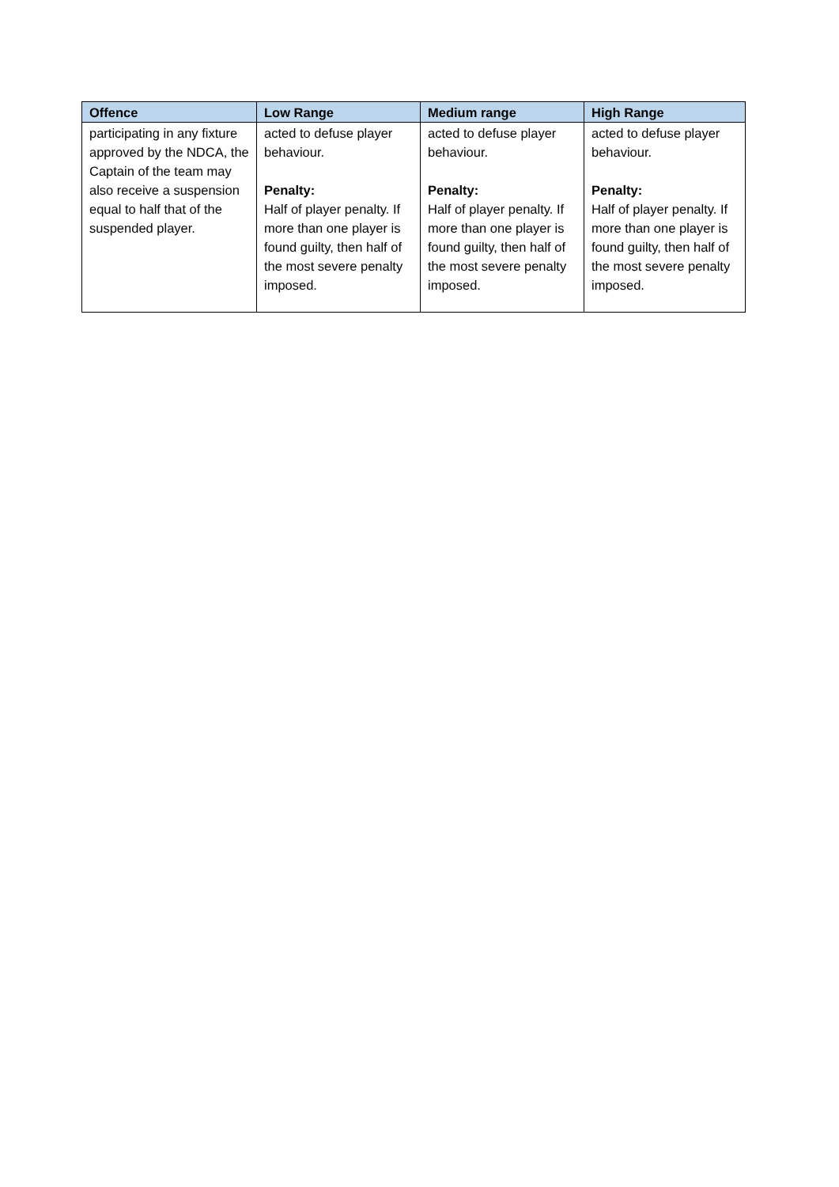| Offence | Low Range | Medium range | High Range |
| --- | --- | --- | --- |
| participating in any fixture approved by the NDCA, the Captain of the team may also receive a suspension equal to half that of the suspended player. | acted to defuse player behaviour. Penalty: Half of player penalty. If more than one player is found guilty, then half of the most severe penalty imposed. | acted to defuse player behaviour. Penalty: Half of player penalty. If more than one player is found guilty, then half of the most severe penalty imposed. | acted to defuse player behaviour. Penalty: Half of player penalty. If more than one player is found guilty, then half of the most severe penalty imposed. |